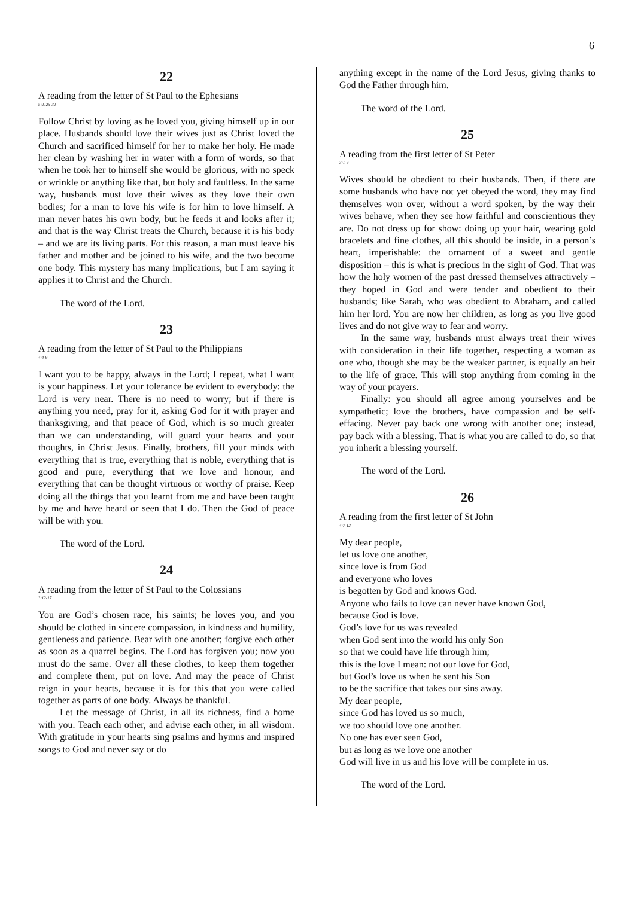6
22
A reading from the letter of St Paul to the Ephesians
5:2, 25-32
Follow Christ by loving as he loved you, giving himself up in our place. Husbands should love their wives just as Christ loved the Church and sacrificed himself for her to make her holy. He made her clean by washing her in water with a form of words, so that when he took her to himself she would be glorious, with no speck or wrinkle or anything like that, but holy and faultless. In the same way, husbands must love their wives as they love their own bodies; for a man to love his wife is for him to love himself. A man never hates his own body, but he feeds it and looks after it; and that is the way Christ treats the Church, because it is his body – and we are its living parts. For this reason, a man must leave his father and mother and be joined to his wife, and the two become one body. This mystery has many implications, but I am saying it applies it to Christ and the Church.
The word of the Lord.
23
A reading from the letter of St Paul to the Philippians
4:4-9
I want you to be happy, always in the Lord; I repeat, what I want is your happiness. Let your tolerance be evident to everybody: the Lord is very near. There is no need to worry; but if there is anything you need, pray for it, asking God for it with prayer and thanksgiving, and that peace of God, which is so much greater than we can understanding, will guard your hearts and your thoughts, in Christ Jesus. Finally, brothers, fill your minds with everything that is true, everything that is noble, everything that is good and pure, everything that we love and honour, and everything that can be thought virtuous or worthy of praise. Keep doing all the things that you learnt from me and have been taught by me and have heard or seen that I do. Then the God of peace will be with you.
The word of the Lord.
24
A reading from the letter of St Paul to the Colossians
3:12-17
You are God’s chosen race, his saints; he loves you, and you should be clothed in sincere compassion, in kindness and humility, gentleness and patience. Bear with one another; forgive each other as soon as a quarrel begins. The Lord has forgiven you; now you must do the same. Over all these clothes, to keep them together and complete them, put on love. And may the peace of Christ reign in your hearts, because it is for this that you were called together as parts of one body. Always be thankful.
Let the message of Christ, in all its richness, find a home with you. Teach each other, and advise each other, in all wisdom. With gratitude in your hearts sing psalms and hymns and inspired songs to God and never say or do
anything except in the name of the Lord Jesus, giving thanks to God the Father through him.
The word of the Lord.
25
A reading from the first letter of St Peter
3:1-9
Wives should be obedient to their husbands. Then, if there are some husbands who have not yet obeyed the word, they may find themselves won over, without a word spoken, by the way their wives behave, when they see how faithful and conscientious they are. Do not dress up for show: doing up your hair, wearing gold bracelets and fine clothes, all this should be inside, in a person’s heart, imperishable: the ornament of a sweet and gentle disposition – this is what is precious in the sight of God. That was how the holy women of the past dressed themselves attractively – they hoped in God and were tender and obedient to their husbands; like Sarah, who was obedient to Abraham, and called him her lord. You are now her children, as long as you live good lives and do not give way to fear and worry.
In the same way, husbands must always treat their wives with consideration in their life together, respecting a woman as one who, though she may be the weaker partner, is equally an heir to the life of grace. This will stop anything from coming in the way of your prayers.
Finally: you should all agree among yourselves and be sympathetic; love the brothers, have compassion and be self-effacing. Never pay back one wrong with another one; instead, pay back with a blessing. That is what you are called to do, so that you inherit a blessing yourself.
The word of the Lord.
26
A reading from the first letter of St John
4:7-12
My dear people,
let us love one another,
since love is from God
and everyone who loves
is begotten by God and knows God.
Anyone who fails to love can never have known God,
because God is love.
God’s love for us was revealed
when God sent into the world his only Son
so that we could have life through him;
this is the love I mean: not our love for God,
but God’s love us when he sent his Son
to be the sacrifice that takes our sins away.
My dear people,
since God has loved us so much,
we too should love one another.
No one has ever seen God,
but as long as we love one another
God will live in us and his love will be complete in us.
The word of the Lord.